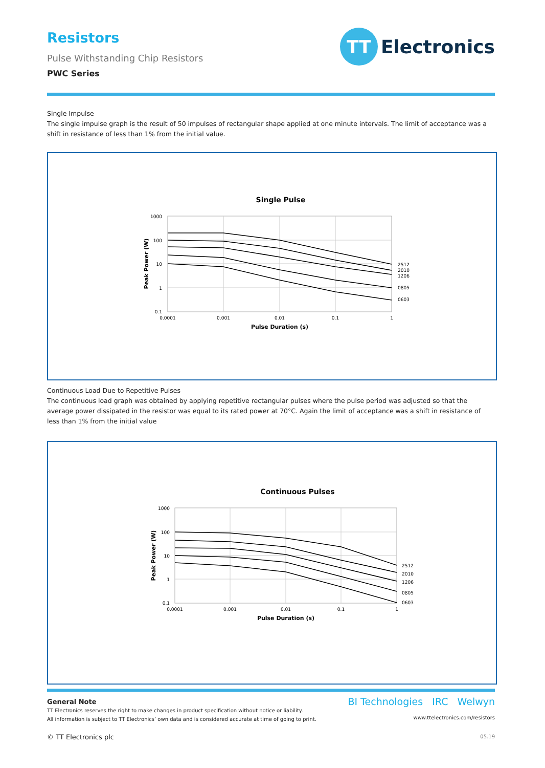TT
Electronics
Resistors
Pulse Withstanding Chip Resistors
PWC Series
Single Impulse
The single impulse graph is the result of 50 impulses of rectangular shape applied at one minute intervals. The limit of acceptance was a shift in resistance of less than 1% from the initial value.
Single Pulse
1000
100
10
1
0.1
0.0001
0.001
0.01
0.1
1
Pulse Duration (s)
Peak Power (W)
2512
2010
1206
0805
0603
Continuous Load Due to Repetitive Pulses
The continuous load graph was obtained by applying repetitive rectangular pulses where the pulse period was adjusted so that the average power dissipated in the resistor was equal to its rated power at 70°C. Again the limit of acceptance was a shift in resistance of less than 1% from the initial value
Continuous Pulses
1000
100
10
1
0.1
0.0001
0.001
0.01
0.1
1
Pulse Duration (s)
Peak Power (W)
2512
2010
1206
0805
0603
BI Technologies IRC Welwyn
www.ttelectronics.com/resistors
05.19
General Note
TT Electronics reserves the right to make changes in product specification without notice or liability.
All information is subject to TT Electronics’ own data and is considered accurate at time of going to print.
© TT Electronics plc